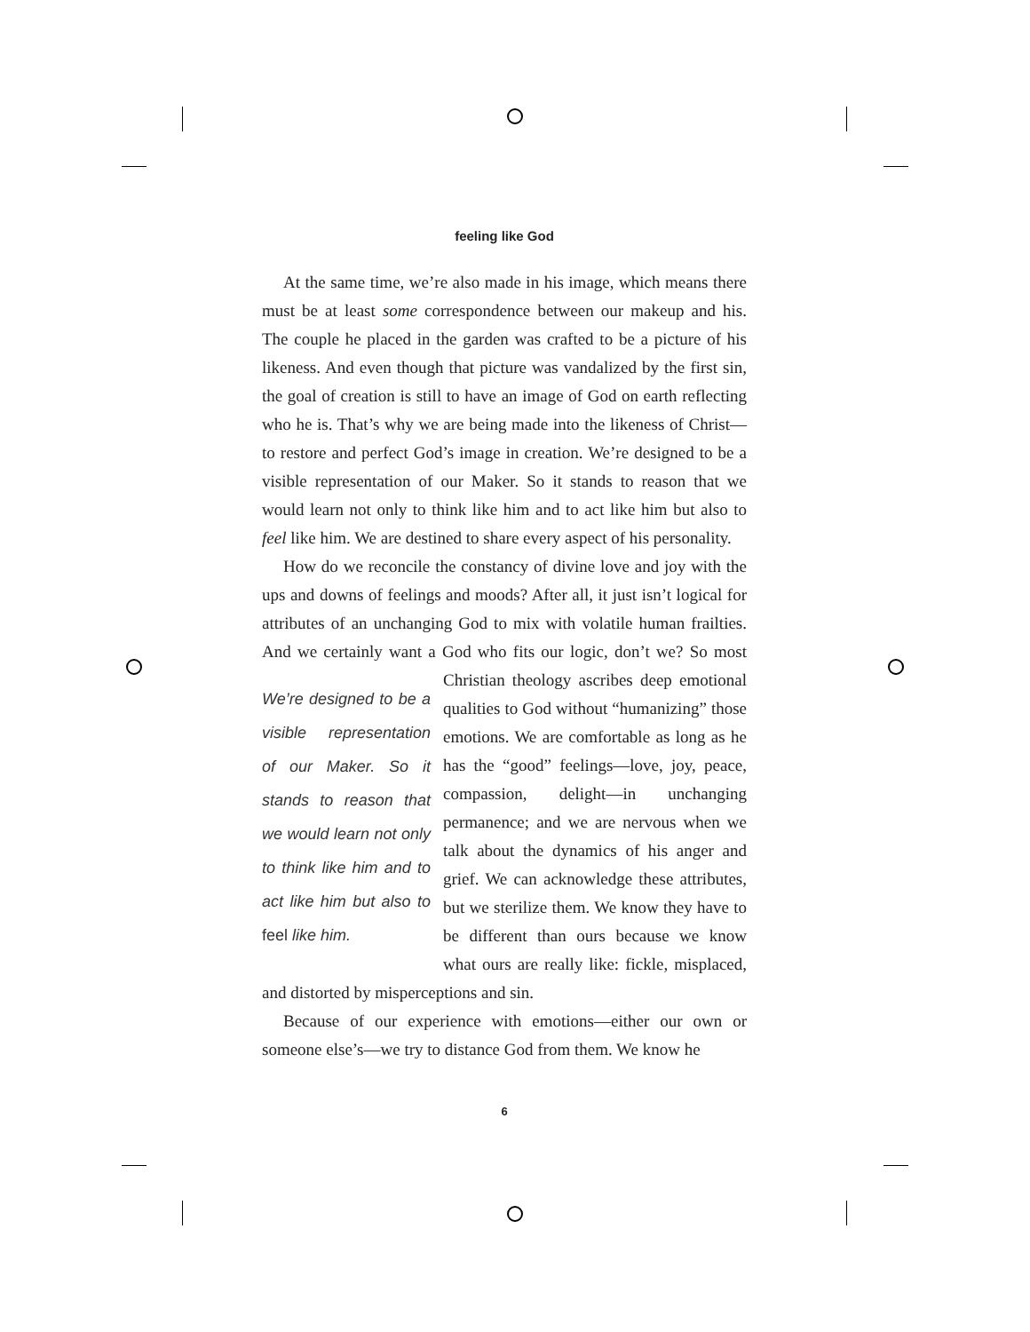feeling like God
At the same time, we’re also made in his image, which means there must be at least some correspondence between our makeup and his. The couple he placed in the garden was crafted to be a picture of his likeness. And even though that picture was vandalized by the first sin, the goal of creation is still to have an image of God on earth reflecting who he is. That’s why we are being made into the likeness of Christ—to restore and perfect God’s image in creation. We’re designed to be a visible representation of our Maker. So it stands to reason that we would learn not only to think like him and to act like him but also to feel like him. We are destined to share every aspect of his personality.
How do we reconcile the constancy of divine love and joy with the ups and downs of feelings and moods? After all, it just isn’t logical for attributes of an unchanging God to mix with volatile human frailties. And we certainly want a God who fits our logic, don’t we? So most We’re designed to be a visible representation of our Maker. So it stands to reason that we would learn not only to think like him and to act like him but also to feel like him. Christian theology ascribes deep emotional qualities to God without “humanizing” those emotions. We are comfortable as long as he has the “good” feelings—love, joy, peace, compassion, delight—in unchanging permanence; and we are nervous when we talk about the dynamics of his anger and grief. We can acknowledge these attributes, but we sterilize them. We know they have to be different than ours because we know what ours are really like: fickle, misplaced, and distorted by misperceptions and sin.
Because of our experience with emotions—either our own or someone else’s—we try to distance God from them. We know he
6